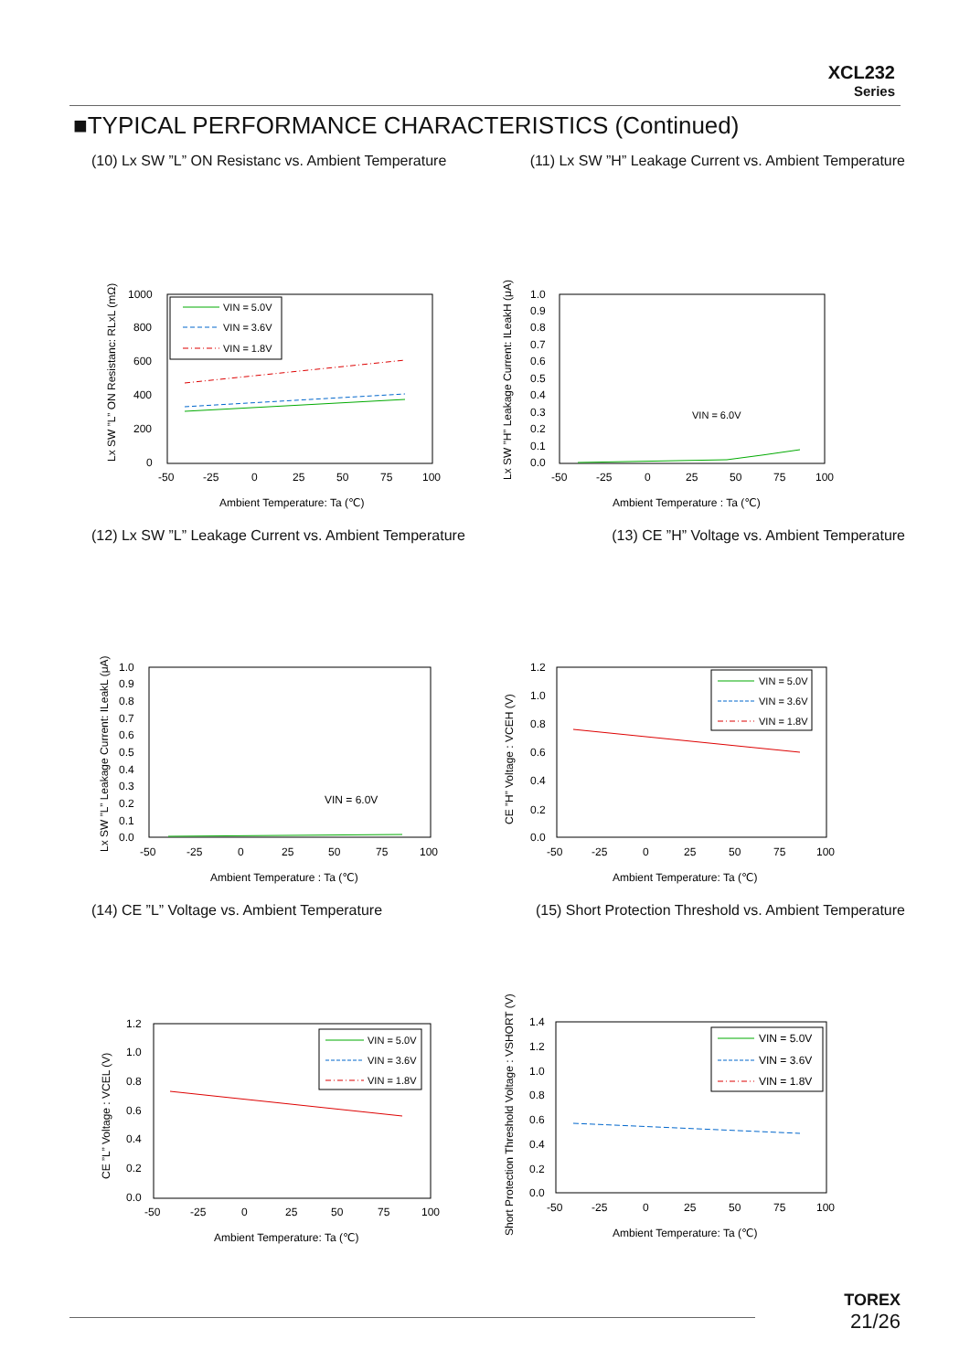XCL232
Series
■TYPICAL PERFORMANCE CHARACTERISTICS (Continued)
(10) Lx SW ”L” ON Resistanc vs. Ambient Temperature (11) Lx SW ”H” Leakage Current vs. Ambient Temperature
(12) Lx SW ”L” Leakage Current vs. Ambient Temperature (13) CE ”H” Voltage vs. Ambient Temperature
(14) CE ”L” Voltage vs. Ambient Temperature (15) Short Protection Threshold vs. Ambient Temperature
1000
800
600
400
200
0
-50
-25
0
25
50
75
100
Ambient Temperature: Ta (℃)
Lx SW ”L” ON Resistanc: RLxL (mΩ)
VIN = 5.0V
VIN = 3.6V
VIN = 1.8V
1.0
0.9
0.8
0.7
0.6
0.5
0.4
0.3
0.2
0.1
0.0
-50
-25
0
25
50
75
100
Ambient Temperature : Ta (℃)
Lx SW ”H” Leakage Current: ILeakH (μA)
VIN = 6.0V
1.0
0.9
0.8
0.7
0.6
0.5
0.4
0.3
0.2
0.1
0.0
-50
-25
0
25
50
75
100
Ambient Temperature : Ta (℃)
Lx SW ”L” Leakage Current: ILeakL (μA)
VIN = 6.0V
1.2
1.0
0.8
0.6
0.4
0.2
0.0
-50
-25
0
25
50
75
100
Ambient Temperature: Ta (℃)
CE ”H” Voltage : VCEH (V)
VIN = 5.0V
VIN = 3.6V
VIN = 1.8V
1.2
1.0
0.8
0.6
0.4
0.2
0.0
-50
-25
0
25
50
75
100
Ambient Temperature: Ta (℃)
CE ”L” Voltage : VCEL (V)
VIN = 5.0V
VIN = 3.6V
VIN = 1.8V
1.4
1.2
1.0
0.8
0.6
0.4
0.2
0.0
-50
-25
0
25
50
75
100
Ambient Temperature: Ta (℃)
Short Protection Threshold Voltage : VSHORT (V)
VIN = 5.0V
VIN = 3.6V
VIN = 1.8V
TOREX
21/26